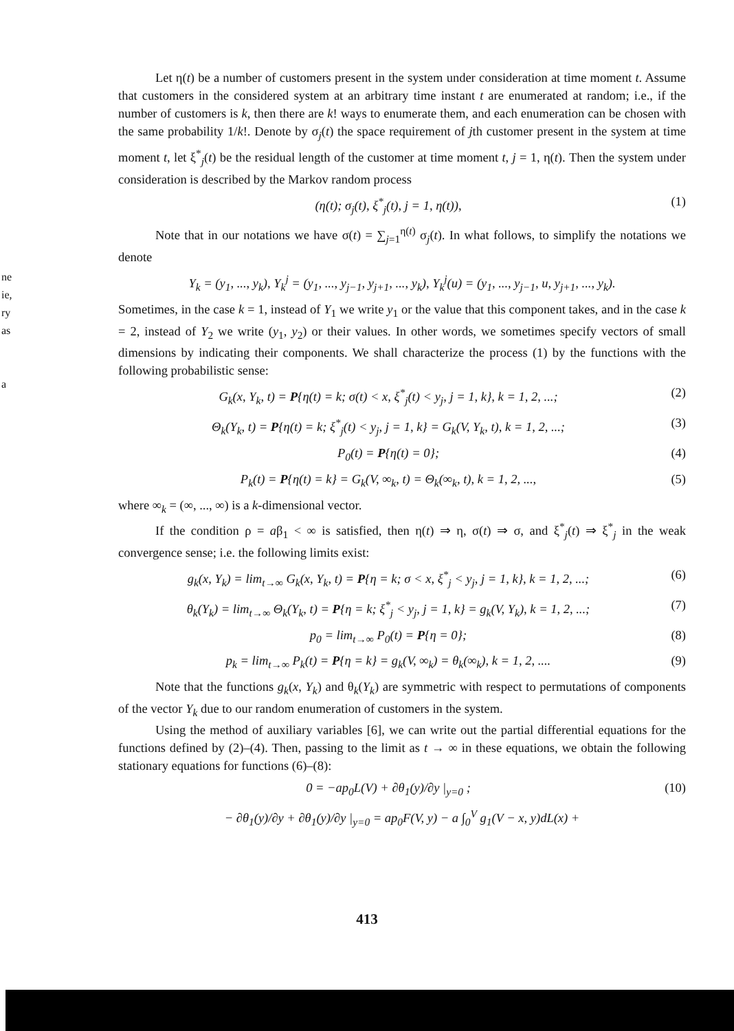ne
ie,
ry
as
a
Let η(t) be a number of customers present in the system under consideration at time moment t. Assume that customers in the considered system at an arbitrary time instant t are enumerated at random; i.e., if the number of customers is k, then there are k! ways to enumerate them, and each enumeration can be chosen with the same probability 1/k!. Denote by σ<sub>j</sub>(t) the space requirement of jth customer present in the system at time moment t, let ξ<sup>*</sup><sub>j</sub>(t) be the residual length of the customer at time moment t, j = 1, η(t). Then the system under consideration is described by the Markov random process
(η(t); σ<sub>j</sub>(t), ξ<sup>*</sup><sub>j</sub>(t), j = 1, η(t)), (1)
Note that in our notations we have σ(t) = ∑<sub>j=1</sub><sup>η(t)</sup> σ<sub>j</sub>(t). In what follows, to simplify the notations we denote
Y<sub>k</sub> = (y<sub>1</sub>, ..., y<sub>k</sub>), Y<sub>k</sub><sup>j</sup> = (y<sub>1</sub>, ..., y<sub>j−1</sub>, y<sub>j+1</sub>, ..., y<sub>k</sub>), Y<sub>k</sub><sup>j</sup>(u) = (y<sub>1</sub>, ..., y<sub>j−1</sub>, u, y<sub>j+1</sub>, ..., y<sub>k</sub>).
Sometimes, in the case k = 1, instead of Y<sub>1</sub> we write y<sub>1</sub> or the value that this component takes, and in the case k = 2, instead of Y<sub>2</sub> we write (y<sub>1</sub>, y<sub>2</sub>) or their values. In other words, we sometimes specify vectors of small dimensions by indicating their components. We shall characterize the process (1) by the functions with the following probabilistic sense:
G<sub>k</sub>(x, Y<sub>k</sub>, t) = P{η(t) = k; σ(t) < x, ξ<sup>*</sup><sub>j</sub>(t) < y<sub>j</sub>, j = 1, k}, k = 1, 2, ...; (2)
Θ<sub>k</sub>(Y<sub>k</sub>, t) = P{η(t) = k; ξ<sup>*</sup><sub>j</sub>(t) < y<sub>j</sub>, j = 1, k} = G<sub>k</sub>(V, Y<sub>k</sub>, t), k = 1, 2, ...; (3)
P<sub>0</sub>(t) = P{η(t) = 0}; (4)
P<sub>k</sub>(t) = P{η(t) = k} = G<sub>k</sub>(V, ∞<sub>k</sub>, t) = Θ<sub>k</sub>(∞<sub>k</sub>, t), k = 1, 2, ..., (5)
where ∞<sub>k</sub> = (∞, ..., ∞) is a k-dimensional vector.
If the condition ρ = aβ<sub>1</sub> < ∞ is satisfied, then η(t) ⇒ η, σ(t) ⇒ σ, and ξ<sup>*</sup><sub>j</sub>(t) ⇒ ξ<sup>*</sup><sub>j</sub> in the weak convergence sense; i.e. the following limits exist:
g<sub>k</sub>(x, Y<sub>k</sub>) = lim<sub>t→∞</sub> G<sub>k</sub>(x, Y<sub>k</sub>, t) = P{η = k; σ < x, ξ<sup>*</sup><sub>j</sub> < y<sub>j</sub>, j = 1, k}, k = 1, 2, ...; (6)
θ<sub>k</sub>(Y<sub>k</sub>) = lim<sub>t→∞</sub> Θ<sub>k</sub>(Y<sub>k</sub>, t) = P{η = k; ξ<sup>*</sup><sub>j</sub> < y<sub>j</sub>, j = 1, k} = g<sub>k</sub>(V, Y<sub>k</sub>), k = 1, 2, ...; (7)
p<sub>0</sub> = lim<sub>t→∞</sub> P<sub>0</sub>(t) = P{η = 0}; (8)
p<sub>k</sub> = lim<sub>t→∞</sub> P<sub>k</sub>(t) = P{η = k} = g<sub>k</sub>(V, ∞<sub>k</sub>) = θ<sub>k</sub>(∞<sub>k</sub>), k = 1, 2, .... (9)
Note that the functions g<sub>k</sub>(x, Y<sub>k</sub>) and θ<sub>k</sub>(Y<sub>k</sub>) are symmetric with respect to permutations of components of the vector Y<sub>k</sub> due to our random enumeration of customers in the system.
Using the method of auxiliary variables [6], we can write out the partial differential equations for the functions defined by (2)–(4). Then, passing to the limit as t → ∞ in these equations, we obtain the following stationary equations for functions (6)–(8):
0 = −ap<sub>0</sub>L(V) + ∂θ<sub>1</sub>(y)/∂y |<sub>y=0</sub> ; (10)
− ∂θ<sub>1</sub>(y)/∂y + ∂θ<sub>1</sub>(y)/∂y |<sub>y=0</sub> = ap<sub>0</sub>F(V, y) − a ∫<sub>0</sub><sup>V</sup> g<sub>1</sub>(V − x, y)dL(x) +
413